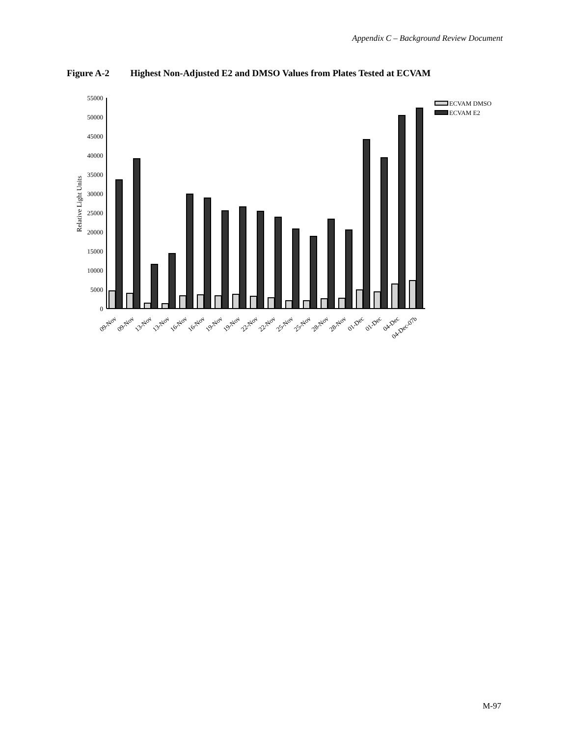Appendix C – Background Review Document
Figure A-2 Highest Non-Adjusted E2 and DMSO Values from Plates Tested at ECVAM
55000
50000
45000
40000
35000
30000
25000
20000
15000
10000
5000
0
Relative Light Units
ECVAM DMSO
ECVAM E2
09-Nov
09-Nov
13-Nov
13-Nov
16-Nov
16-Nov
19-Nov
19-Nov
22-Nov
22-Nov
25-Nov
25-Nov
28-Nov
28-Nov
01-Dec
01-Dec
04-Dec
04-Dec-07b
M-97